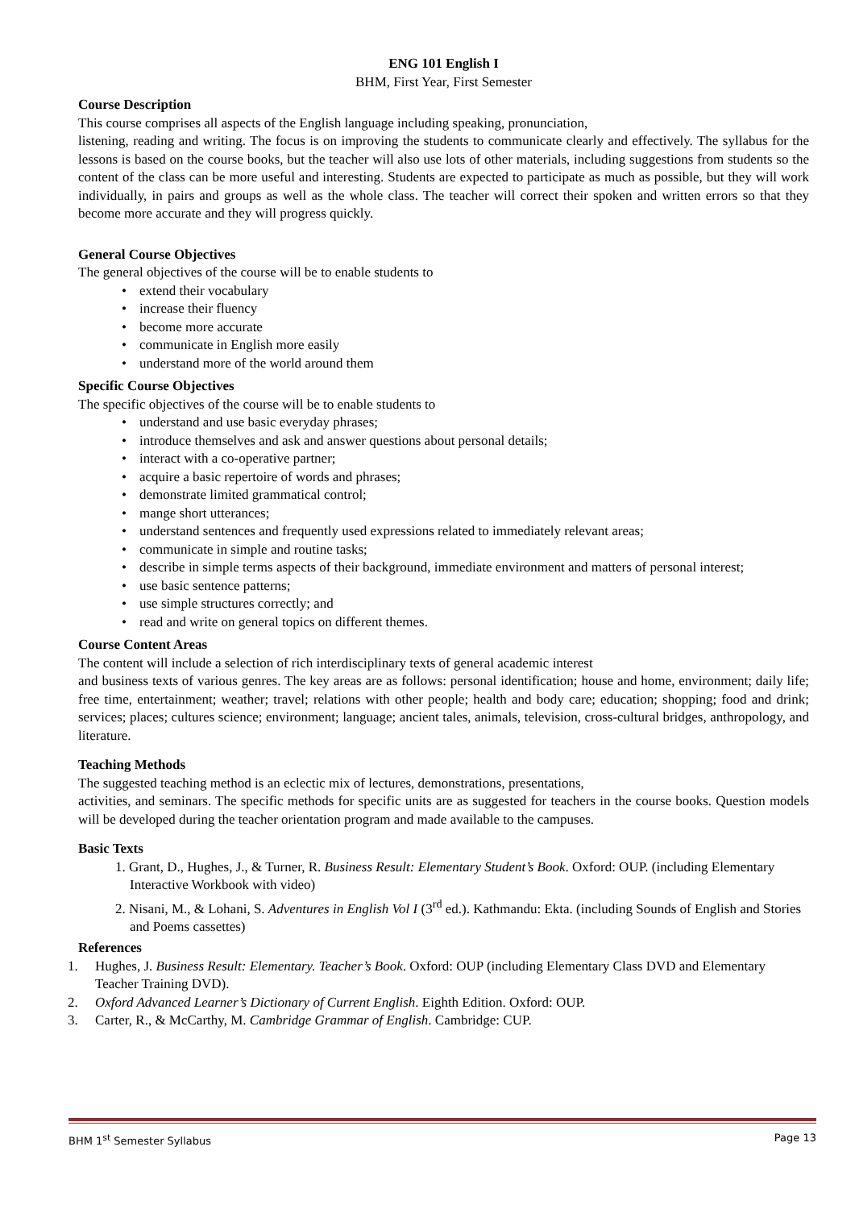ENG 101 English I
BHM, First Year, First Semester
Course Description
This course comprises all aspects of the English language including speaking, pronunciation,
listening, reading and writing. The focus is on improving the students to communicate clearly and effectively. The syllabus for the lessons is based on the course books, but the teacher will also use lots of other materials, including suggestions from students so the content of the class can be more useful and interesting. Students are expected to participate as much as possible, but they will work individually, in pairs and groups as well as the whole class. The teacher will correct their spoken and written errors so that they become more accurate and they will progress quickly.
General Course Objectives
The general objectives of the course will be to enable students to
• extend their vocabulary
• increase their fluency
• become more accurate
• communicate in English more easily
• understand more of the world around them
Specific Course Objectives
The specific objectives of the course will be to enable students to
• understand and use basic everyday phrases;
• introduce themselves and ask and answer questions about personal details;
• interact with a co-operative partner;
• acquire a basic repertoire of words and phrases;
• demonstrate limited grammatical control;
• mange short utterances;
• understand sentences and frequently used expressions related to immediately relevant areas;
• communicate in simple and routine tasks;
• describe in simple terms aspects of their background, immediate environment and matters of personal interest;
• use basic sentence patterns;
• use simple structures correctly; and
• read and write on general topics on different themes.
Course Content Areas
The content will include a selection of rich interdisciplinary texts of general academic interest
and business texts of various genres. The key areas are as follows: personal identification; house and home, environment; daily life; free time, entertainment; weather; travel; relations with other people; health and body care; education; shopping; food and drink; services; places; cultures science; environment; language; ancient tales, animals, television, cross-cultural bridges, anthropology, and literature.
Teaching Methods
The suggested teaching method is an eclectic mix of lectures, demonstrations, presentations,
activities, and seminars. The specific methods for specific units are as suggested for teachers in the course books. Question models will be developed during the teacher orientation program and made available to the campuses.
Basic Texts
1. Grant, D., Hughes, J., & Turner, R. Business Result: Elementary Student’s Book. Oxford: OUP. (including Elementary Interactive Workbook with video)
2. Nisani, M., & Lohani, S. Adventures in English Vol I (3<sup>rd</sup> ed.). Kathmandu: Ekta. (including Sounds of English and Stories and Poems cassettes)
References
1. Hughes, J. Business Result: Elementary. Teacher’s Book. Oxford: OUP (including Elementary Class DVD and Elementary Teacher Training DVD).
2. Oxford Advanced Learner’s Dictionary of Current English. Eighth Edition. Oxford: OUP.
3. Carter, R., & McCarthy, M. Cambridge Grammar of English. Cambridge: CUP.
BHM 1<sup>st</sup> Semester Syllabus Page 13